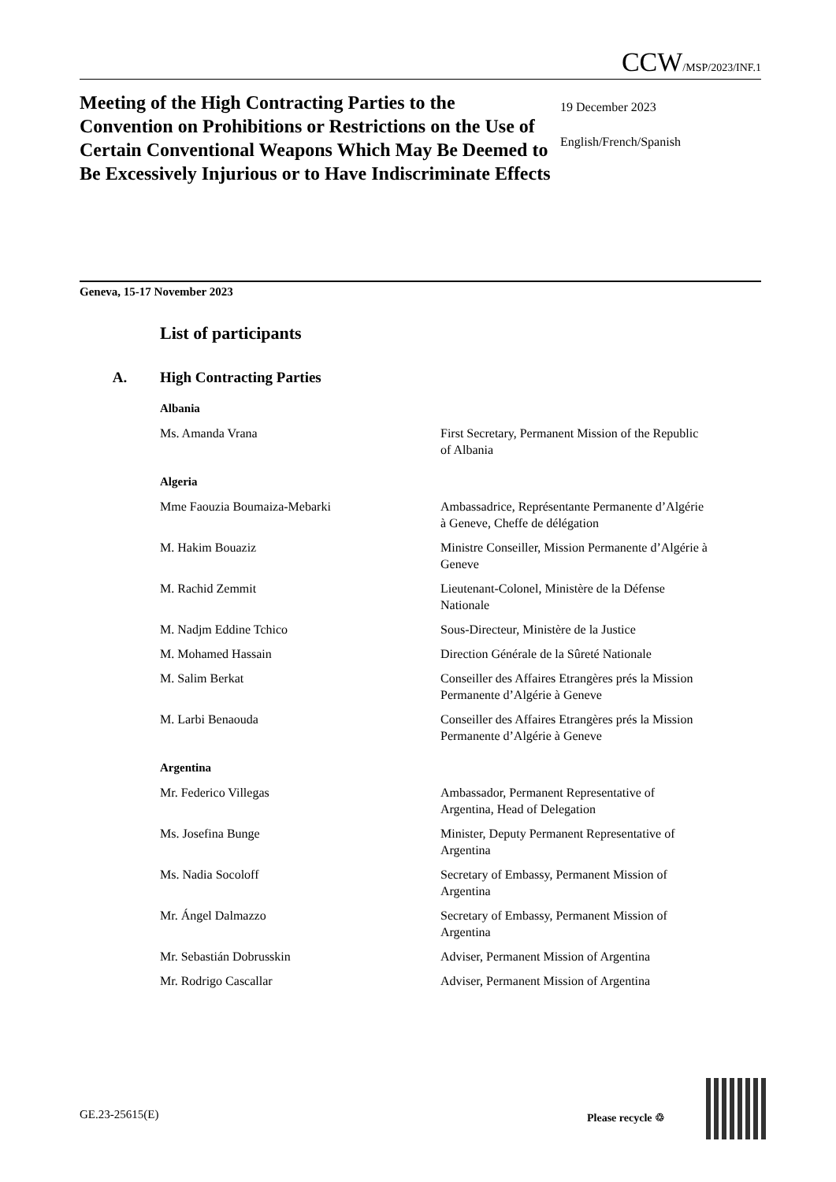CCW/MSP/2023/INF.1
Meeting of the High Contracting Parties to the Convention on Prohibitions or Restrictions on the Use of Certain Conventional Weapons Which May Be Deemed to Be Excessively Injurious or to Have Indiscriminate Effects
19 December 2023
English/French/Spanish
Geneva, 15-17 November 2023
List of participants
A. High Contracting Parties
Albania
Ms. Amanda Vrana First Secretary, Permanent Mission of the Republic of Albania
Algeria
Mme Faouzia Boumaiza-Mebarki Ambassadrice, Représentante Permanente d’Algérie à Geneve, Cheffe de délégation
M. Hakim Bouaziz Ministre Conseiller, Mission Permanente d’Algérie à Geneve
M. Rachid Zemmit Lieutenant-Colonel, Ministère de la Défense Nationale
M. Nadjm Eddine Tchico Sous-Directeur, Ministère de la Justice
M. Mohamed Hassain Direction Générale de la Sûreté Nationale
M. Salim Berkat Conseiller des Affaires Etrangères prés la Mission Permanente d’Algérie à Geneve
M. Larbi Benaouda Conseiller des Affaires Etrangères prés la Mission Permanente d’Algérie à Geneve
Argentina
Mr. Federico Villegas Ambassador, Permanent Representative of Argentina, Head of Delegation
Ms. Josefina Bunge Minister, Deputy Permanent Representative of Argentina
Ms. Nadia Socoloff Secretary of Embassy, Permanent Mission of Argentina
Mr. Ángel Dalmazzo Secretary of Embassy, Permanent Mission of Argentina
Mr. Sebastián Dobrusskin Adviser, Permanent Mission of Argentina
Mr. Rodrigo Cascallar Adviser, Permanent Mission of Argentina
GE.23-25615(E) Please recycle ♲